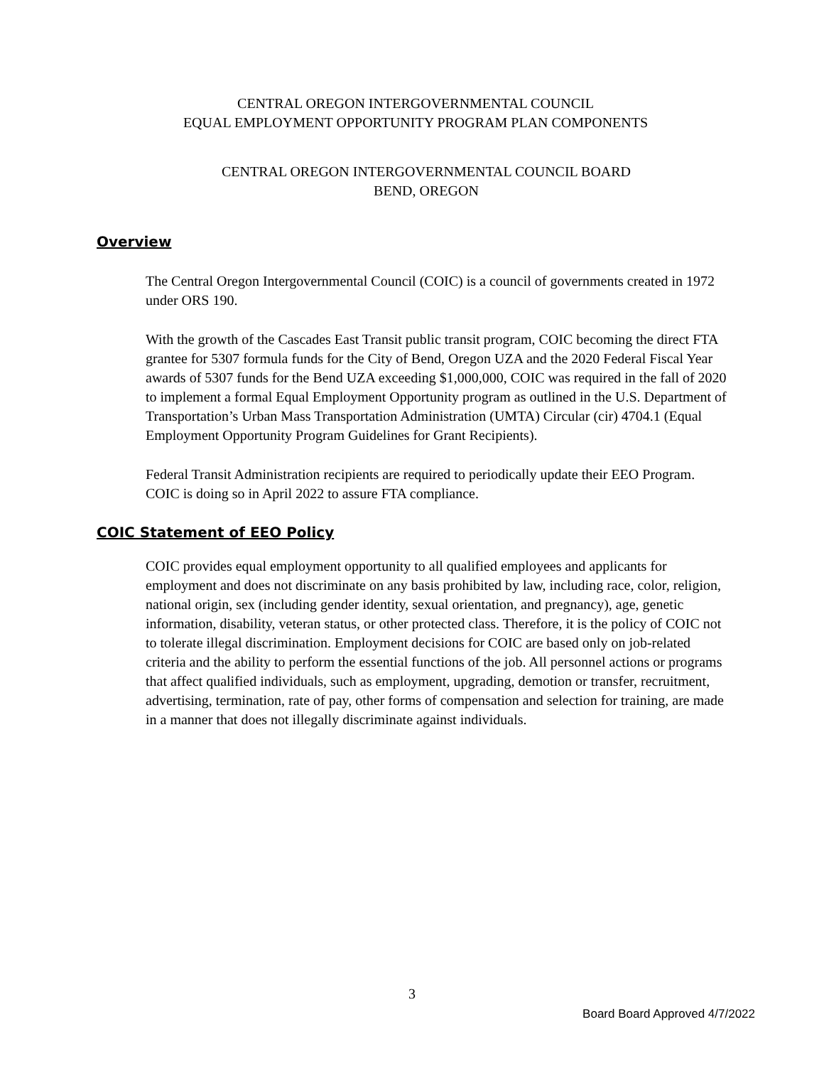CENTRAL OREGON INTERGOVERNMENTAL COUNCIL
EQUAL EMPLOYMENT OPPORTUNITY PROGRAM PLAN COMPONENTS
CENTRAL OREGON INTERGOVERNMENTAL COUNCIL BOARD
BEND, OREGON
Overview
The Central Oregon Intergovernmental Council (COIC) is a council of governments created in 1972 under ORS 190.
With the growth of the Cascades East Transit public transit program, COIC becoming the direct FTA grantee for 5307 formula funds for the City of Bend, Oregon UZA and the 2020 Federal Fiscal Year awards of 5307 funds for the Bend UZA exceeding $1,000,000, COIC was required in the fall of 2020 to implement a formal Equal Employment Opportunity program as outlined in the U.S. Department of Transportation’s Urban Mass Transportation Administration (UMTA) Circular (cir) 4704.1 (Equal Employment Opportunity Program Guidelines for Grant Recipients).
Federal Transit Administration recipients are required to periodically update their EEO Program. COIC is doing so in April 2022 to assure FTA compliance.
COIC Statement of EEO Policy
COIC provides equal employment opportunity to all qualified employees and applicants for employment and does not discriminate on any basis prohibited by law, including race, color, religion, national origin, sex (including gender identity, sexual orientation, and pregnancy), age, genetic information, disability, veteran status, or other protected class. Therefore, it is the policy of COIC not to tolerate illegal discrimination. Employment decisions for COIC are based only on job-related criteria and the ability to perform the essential functions of the job. All personnel actions or programs that affect qualified individuals, such as employment, upgrading, demotion or transfer, recruitment, advertising, termination, rate of pay, other forms of compensation and selection for training, are made in a manner that does not illegally discriminate against individuals.
3
Board Board Approved 4/7/2022